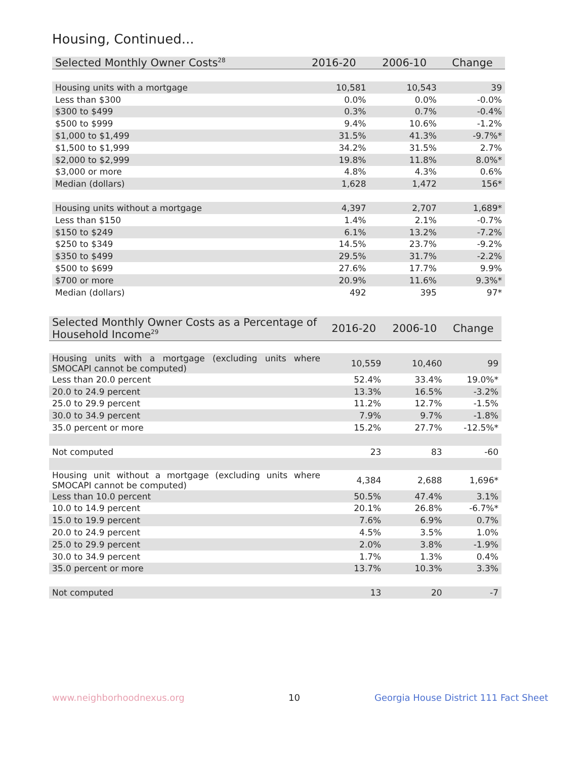Housing, Continued...
| Selected Monthly Owner Costs<sup>28</sup> | 2016-20 | 2006-10 | Change |
| --- | --- | --- | --- |
| Housing units with a mortgage | 10,581 | 10,543 | 39 |
| Less than $300 | 0.0% | 0.0% | -0.0% |
| $300 to $499 | 0.3% | 0.7% | -0.4% |
| $500 to $999 | 9.4% | 10.6% | -1.2% |
| $1,000 to $1,499 | 31.5% | 41.3% | -9.7%* |
| $1,500 to $1,999 | 34.2% | 31.5% | 2.7% |
| $2,000 to $2,999 | 19.8% | 11.8% | 8.0%* |
| $3,000 or more | 4.8% | 4.3% | 0.6% |
| Median (dollars) | 1,628 | 1,472 | 156* |
| Housing units without a mortgage | 4,397 | 2,707 | 1,689* |
| Less than $150 | 1.4% | 2.1% | -0.7% |
| $150 to $249 | 6.1% | 13.2% | -7.2% |
| $250 to $349 | 14.5% | 23.7% | -9.2% |
| $350 to $499 | 29.5% | 31.7% | -2.2% |
| $500 to $699 | 27.6% | 17.7% | 9.9% |
| $700 or more | 20.9% | 11.6% | 9.3%* |
| Median (dollars) | 492 | 395 | 97* |
| Selected Monthly Owner Costs as a Percentage of Household Income<sup>29</sup> | 2016-20 | 2006-10 | Change |
| --- | --- | --- | --- |
| Housing units with a mortgage (excluding units where SMOCAPI cannot be computed) | 10,559 | 10,460 | 99 |
| Less than 20.0 percent | 52.4% | 33.4% | 19.0%* |
| 20.0 to 24.9 percent | 13.3% | 16.5% | -3.2% |
| 25.0 to 29.9 percent | 11.2% | 12.7% | -1.5% |
| 30.0 to 34.9 percent | 7.9% | 9.7% | -1.8% |
| 35.0 percent or more | 15.2% | 27.7% | -12.5%* |
| Not computed | 23 | 83 | -60 |
| Housing unit without a mortgage (excluding units where SMOCAPI cannot be computed) | 4,384 | 2,688 | 1,696* |
| Less than 10.0 percent | 50.5% | 47.4% | 3.1% |
| 10.0 to 14.9 percent | 20.1% | 26.8% | -6.7%* |
| 15.0 to 19.9 percent | 7.6% | 6.9% | 0.7% |
| 20.0 to 24.9 percent | 4.5% | 3.5% | 1.0% |
| 25.0 to 29.9 percent | 2.0% | 3.8% | -1.9% |
| 30.0 to 34.9 percent | 1.7% | 1.3% | 0.4% |
| 35.0 percent or more | 13.7% | 10.3% | 3.3% |
| Not computed | 13 | 20 | -7 |
www.neighborhoodnexus.org 10
Georgia House District 111 Fact Sheet